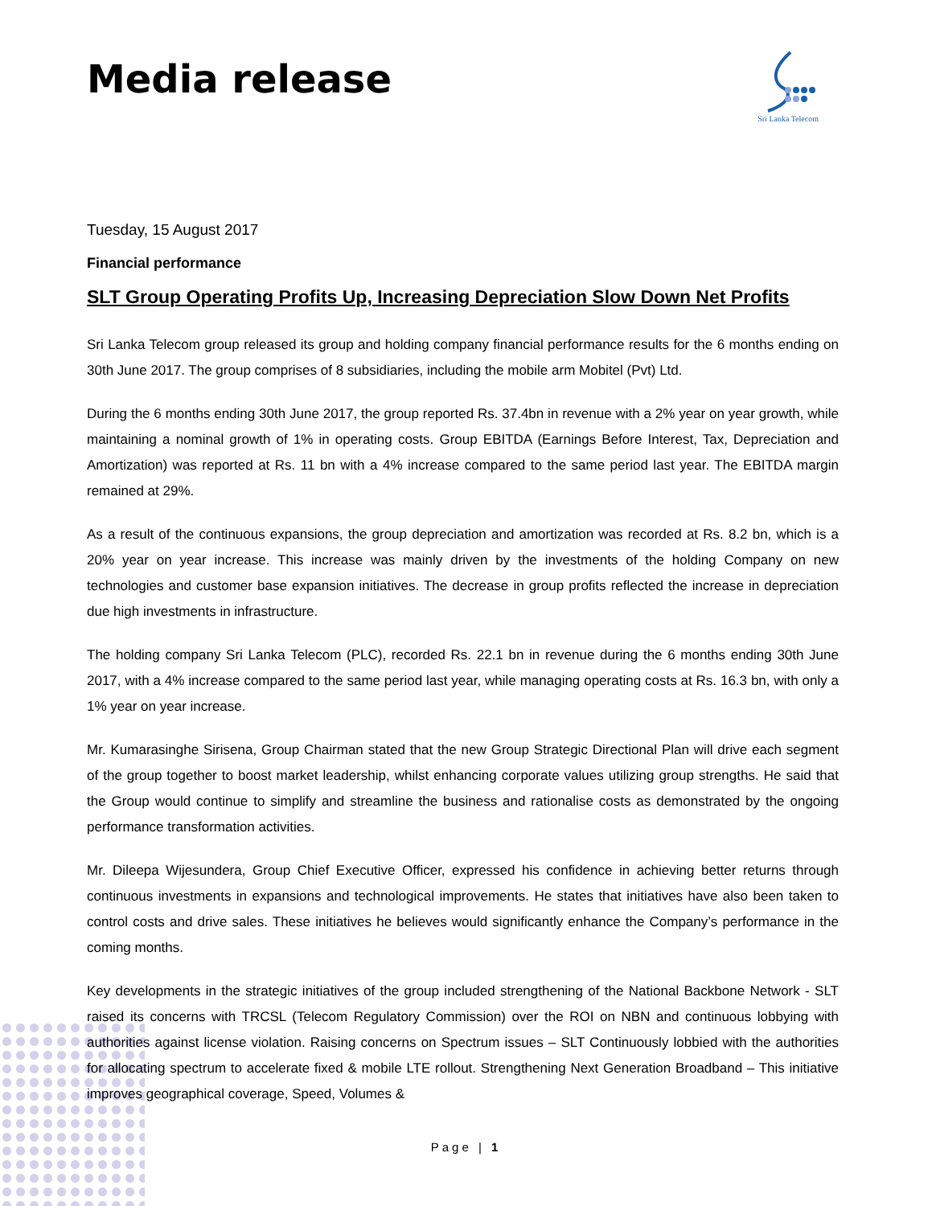Media release
Sri Lanka Telecom
Tuesday, 15 August 2017
Financial performance
SLT Group Operating Profits Up, Increasing Depreciation Slow Down Net Profits
Sri Lanka Telecom group released its group and holding company financial performance results for the 6 months ending on 30th June 2017. The group comprises of 8 subsidiaries, including the mobile arm Mobitel (Pvt) Ltd.
During the 6 months ending 30th June 2017, the group reported Rs. 37.4bn in revenue with a 2% year on year growth, while maintaining a nominal growth of 1% in operating costs. Group EBITDA (Earnings Before Interest, Tax, Depreciation and Amortization) was reported at Rs. 11 bn with a 4% increase compared to the same period last year. The EBITDA margin remained at 29%.
As a result of the continuous expansions, the group depreciation and amortization was recorded at Rs. 8.2 bn, which is a 20% year on year increase. This increase was mainly driven by the investments of the holding Company on new technologies and customer base expansion initiatives. The decrease in group profits reflected the increase in depreciation due high investments in infrastructure.
The holding company Sri Lanka Telecom (PLC), recorded Rs. 22.1 bn in revenue during the 6 months ending 30th June 2017, with a 4% increase compared to the same period last year, while managing operating costs at Rs. 16.3 bn, with only a 1% year on year increase.
Mr. Kumarasinghe Sirisena, Group Chairman stated that the new Group Strategic Directional Plan will drive each segment of the group together to boost market leadership, whilst enhancing corporate values utilizing group strengths. He said that the Group would continue to simplify and streamline the business and rationalise costs as demonstrated by the ongoing performance transformation activities.
Mr. Dileepa Wijesundera, Group Chief Executive Officer, expressed his confidence in achieving better returns through continuous investments in expansions and technological improvements. He states that initiatives have also been taken to control costs and drive sales. These initiatives he believes would significantly enhance the Company’s performance in the coming months.
Key developments in the strategic initiatives of the group included strengthening of the National Backbone Network - SLT raised its concerns with TRCSL (Telecom Regulatory Commission) over the ROI on NBN and continuous lobbying with authorities against license violation. Raising concerns on Spectrum issues – SLT Continuously lobbied with the authorities for allocating spectrum to accelerate fixed & mobile LTE rollout. Strengthening Next Generation Broadband – This initiative improves geographical coverage, Speed, Volumes &
Page | 1